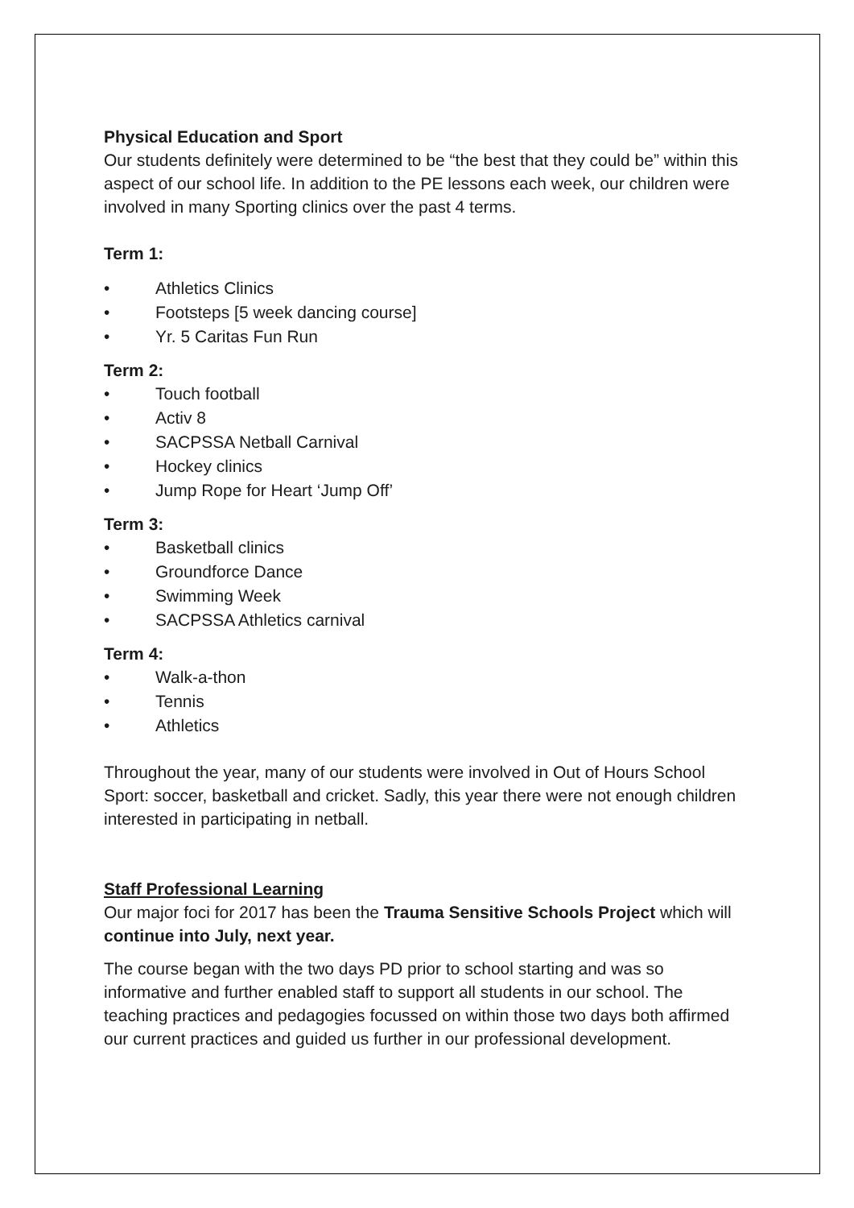Physical Education and Sport
Our students definitely were determined to be “the best that they could be” within this aspect of our school life. In addition to the PE lessons each week, our children were involved in many Sporting clinics over the past 4 terms.
Term 1:
• Athletics Clinics
• Footsteps [5 week dancing course]
• Yr. 5 Caritas Fun Run
Term 2:
• Touch football
• Activ 8
• SACPSSA Netball Carnival
• Hockey clinics
• Jump Rope for Heart ‘Jump Off’
Term 3:
• Basketball clinics
• Groundforce Dance
• Swimming Week
• SACPSSA Athletics carnival
Term 4:
• Walk-a-thon
• Tennis
• Athletics
Throughout the year, many of our students were involved in Out of Hours School Sport: soccer, basketball and cricket. Sadly, this year there were not enough children interested in participating in netball.
Staff Professional Learning
Our major foci for 2017 has been the Trauma Sensitive Schools Project which will continue into July, next year.
The course began with the two days PD prior to school starting and was so informative and further enabled staff to support all students in our school. The teaching practices and pedagogies focussed on within those two days both affirmed our current practices and guided us further in our professional development.